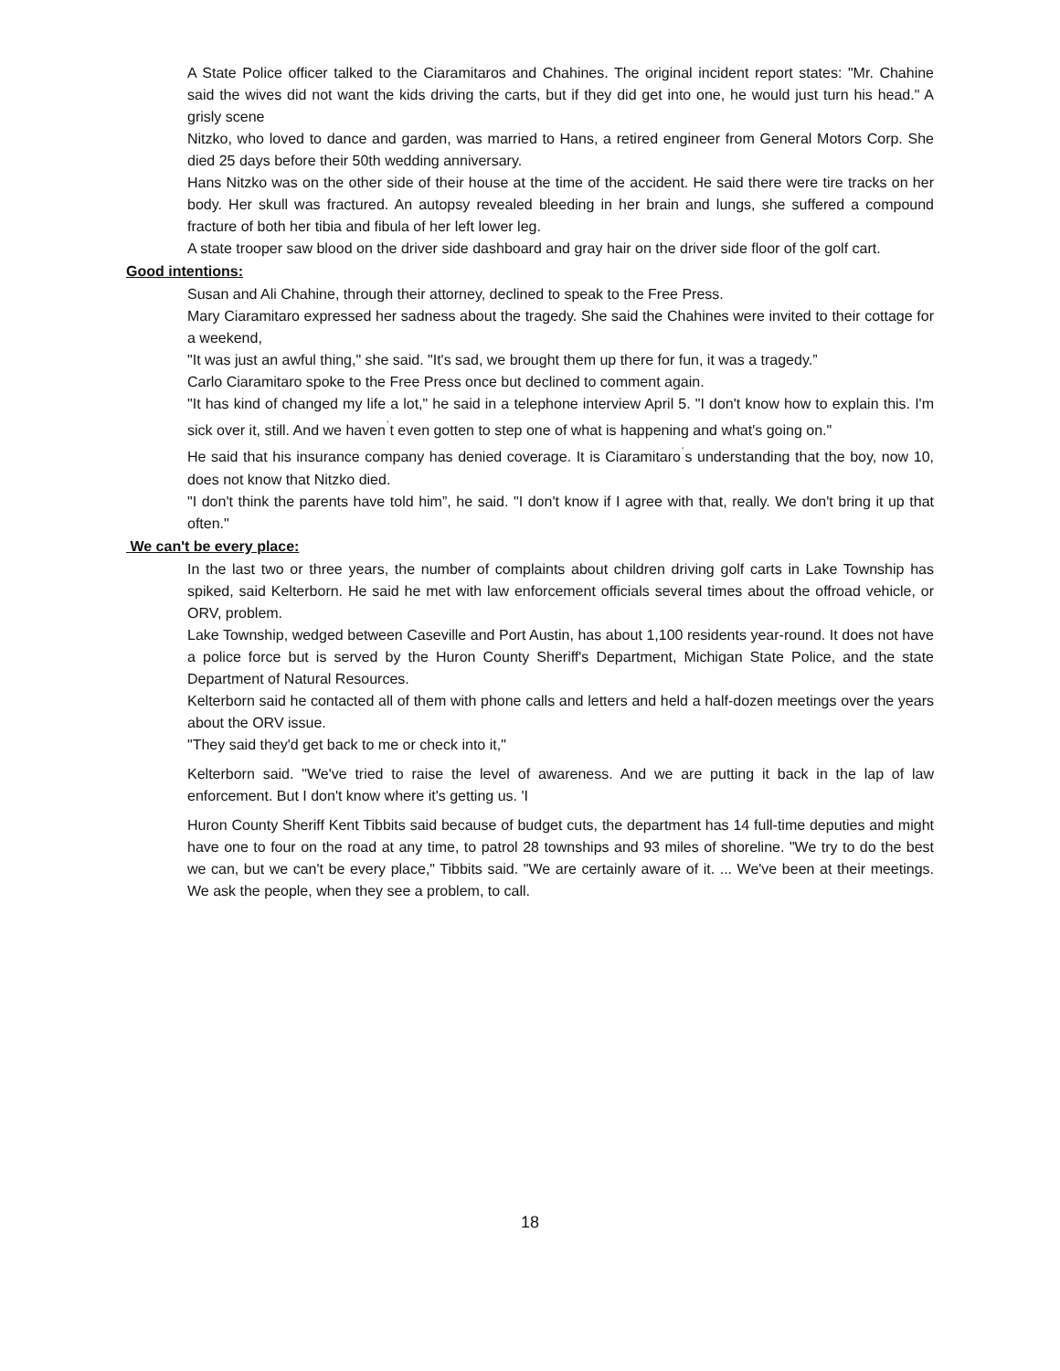A State Police officer talked to the Ciaramitaros and Chahines. The original incident report states: "Mr. Chahine said the wives did not want the kids driving the carts, but if they did get into one, he would just turn his head." A grisly scene
Nitzko, who loved to dance and garden, was married to Hans, a retired engineer from General Motors Corp. She died 25 days before their 50th wedding anniversary.
Hans Nitzko was on the other side of their house at the time of the accident. He said there were tire tracks on her body. Her skull was fractured. An autopsy revealed bleeding in her brain and lungs, she suffered a compound fracture of both her tibia and fibula of her left lower leg.
A state trooper saw blood on the driver side dashboard and gray hair on the driver side floor of the golf cart.
Good intentions:
Susan and Ali Chahine, through their attorney, declined to speak to the Free Press.
Mary Ciaramitaro expressed her sadness about the tragedy. She said the Chahines were invited to their cottage for a weekend,
"It was just an awful thing," she said. "It's sad, we brought them up there for fun, it was a tragedy.”
Carlo Ciaramitaro spoke to the Free Press once but declined to comment again.
"It has kind of changed my life a lot," he said in a telephone interview April 5. "I don't know how to explain this. I'm sick over it, still. And we haven<sup>ˈ</sup>t even gotten to step one of what is happening and what's going on."
He said that his insurance company has denied coverage. It is Ciaramitaro<sup>ˈ</sup>s understanding that the boy, now 10, does not know that Nitzko died.
"I don't think the parents have told him”, he said. "I don't know if I agree with that, really. We don't bring it up that often."
We can't be every place:
In the last two or three years, the number of complaints about children driving golf carts in Lake Township has spiked, said Kelterborn. He said he met with law enforcement officials several times about the offroad vehicle, or ORV, problem.
Lake Township, wedged between Caseville and Port Austin, has about 1,100 residents year-round. It does not have a police force but is served by the Huron County Sheriff's Department, Michigan State Police, and the state Department of Natural Resources.
Kelterborn said he contacted all of them with phone calls and letters and held a half-dozen meetings over the years about the ORV issue.
"They said they'd get back to me or check into it,"
Kelterborn said. "We've tried to raise the level of awareness. And we are putting it back in the lap of law enforcement. But I don't know where it's getting us. 'I
Huron County Sheriff Kent Tibbits said because of budget cuts, the department has 14 full-time deputies and might have one to four on the road at any time, to patrol 28 townships and 93 miles of shoreline. "We try to do the best we can, but we can't be every place," Tibbits said. "We are certainly aware of it. ... We've been at their meetings. We ask the people, when they see a problem, to call.
18